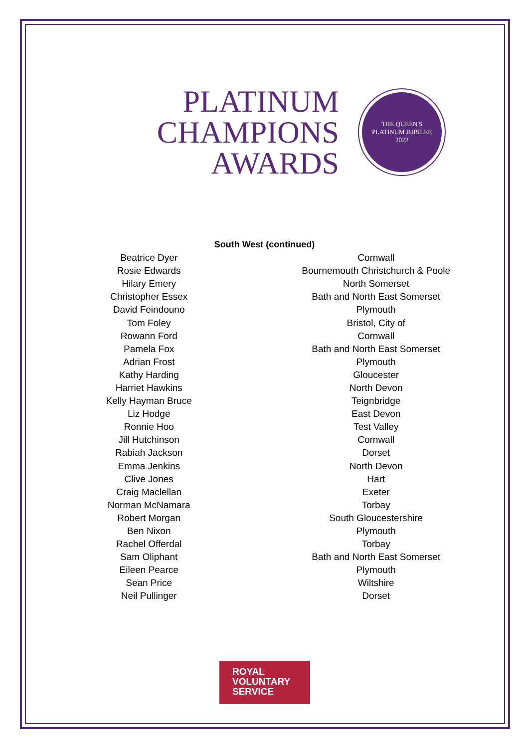PLATINUM
CHAMPIONS
AWARDS
THE QUEEN'S
PLATINUM JUBILEE
2022
South West (continued)
| Beatrice Dyer | Cornwall |
| Rosie Edwards | Bournemouth Christchurch & Poole |
| Hilary Emery | North Somerset |
| Christopher Essex | Bath and North East Somerset |
| David Feindouno | Plymouth |
| Tom Foley | Bristol, City of |
| Rowann Ford | Cornwall |
| Pamela Fox | Bath and North East Somerset |
| Adrian Frost | Plymouth |
| Kathy Harding | Gloucester |
| Harriet Hawkins | North Devon |
| Kelly Hayman Bruce | Teignbridge |
| Liz Hodge | East Devon |
| Ronnie Hoo | Test Valley |
| Jill Hutchinson | Cornwall |
| Rabiah Jackson | Dorset |
| Emma Jenkins | North Devon |
| Clive Jones | Hart |
| Craig Maclellan | Exeter |
| Norman McNamara | Torbay |
| Robert Morgan | South Gloucestershire |
| Ben Nixon | Plymouth |
| Rachel Offerdal | Torbay |
| Sam Oliphant | Bath and North East Somerset |
| Eileen Pearce | Plymouth |
| Sean Price | Wiltshire |
| Neil Pullinger | Dorset |
ROYAL
VOLUNTARY
SERVICE